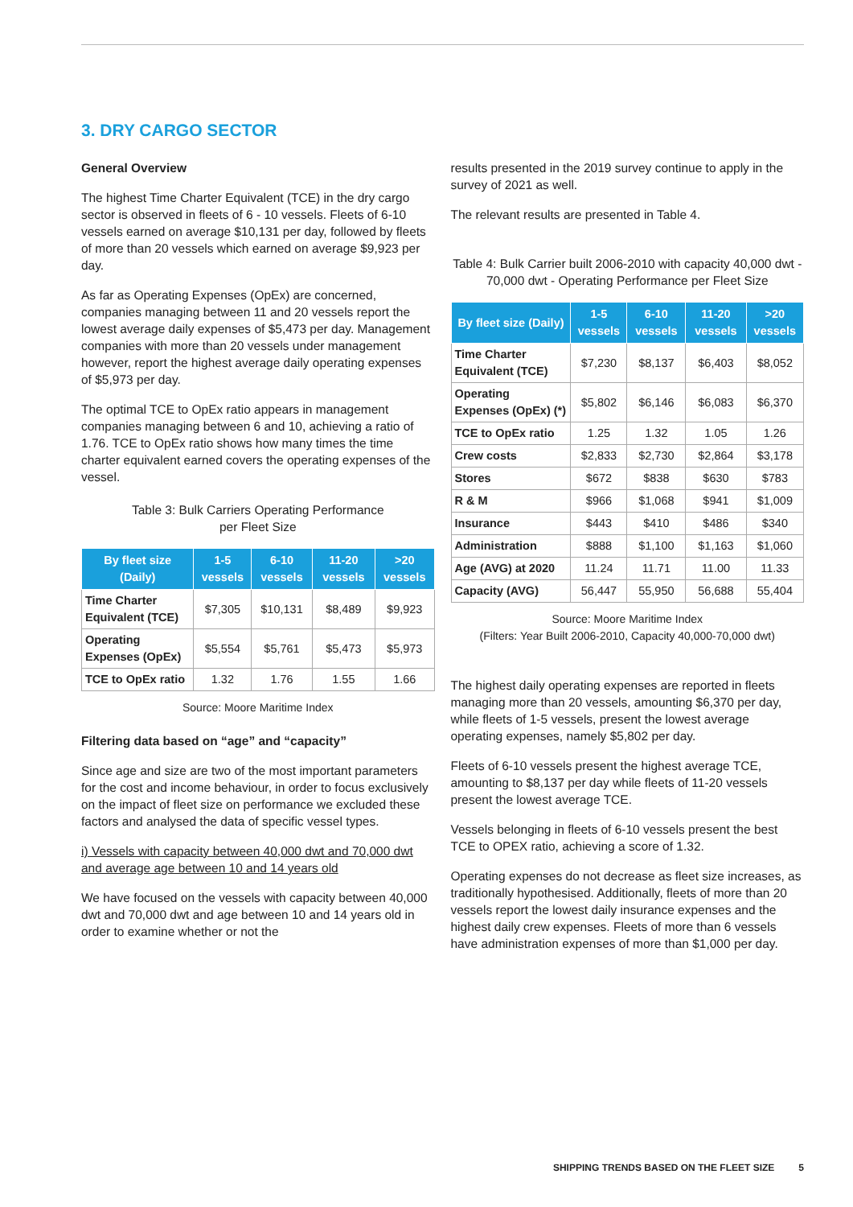3. DRY CARGO SECTOR
General Overview
The highest Time Charter Equivalent (TCE) in the dry cargo sector is observed in fleets of 6 - 10 vessels. Fleets of 6-10 vessels earned on average $10,131 per day, followed by fleets of more than 20 vessels which earned on average $9,923 per day.
As far as Operating Expenses (OpEx) are concerned, companies managing between 11 and 20 vessels report the lowest average daily expenses of $5,473 per day. Management companies with more than 20 vessels under management however, report the highest average daily operating expenses of $5,973 per day.
The optimal TCE to OpEx ratio appears in management companies managing between 6 and 10, achieving a ratio of 1.76. TCE to OpEx ratio shows how many times the time charter equivalent earned covers the operating expenses of the vessel.
Table 3: Bulk Carriers Operating Performance
per Fleet Size
| By fleet size (Daily) | 1-5 vessels | 6-10 vessels | 11-20 vessels | >20 vessels |
| --- | --- | --- | --- | --- |
| Time Charter Equivalent (TCE) | $7,305 | $10,131 | $8,489 | $9,923 |
| Operating Expenses (OpEx) | $5,554 | $5,761 | $5,473 | $5,973 |
| TCE to OpEx ratio | 1.32 | 1.76 | 1.55 | 1.66 |
Source: Moore Maritime Index
Filtering data based on “age” and “capacity”
Since age and size are two of the most important parameters for the cost and income behaviour, in order to focus exclusively on the impact of fleet size on performance we excluded these factors and analysed the data of specific vessel types.
i) Vessels with capacity between 40,000 dwt and 70,000 dwt and average age between 10 and 14 years old
We have focused on the vessels with capacity between 40,000 dwt and 70,000 dwt and age between 10 and 14 years old in order to examine whether or not the
results presented in the 2019 survey continue to apply in the survey of 2021 as well.
The relevant results are presented in Table 4.
Table 4: Bulk Carrier built 2006-2010 with capacity 40,000 dwt - 70,000 dwt - Operating Performance per Fleet Size
| By fleet size (Daily) | 1-5 vessels | 6-10 vessels | 11-20 vessels | >20 vessels |
| --- | --- | --- | --- | --- |
| Time Charter Equivalent (TCE) | $7,230 | $8,137 | $6,403 | $8,052 |
| Operating Expenses (OpEx) (*) | $5,802 | $6,146 | $6,083 | $6,370 |
| TCE to OpEx ratio | 1.25 | 1.32 | 1.05 | 1.26 |
| Crew costs | $2,833 | $2,730 | $2,864 | $3,178 |
| Stores | $672 | $838 | $630 | $783 |
| R & M | $966 | $1,068 | $941 | $1,009 |
| Insurance | $443 | $410 | $486 | $340 |
| Administration | $888 | $1,100 | $1,163 | $1,060 |
| Age (AVG) at 2020 | 11.24 | 11.71 | 11.00 | 11.33 |
| Capacity (AVG) | 56,447 | 55,950 | 56,688 | 55,404 |
Source: Moore Maritime Index
(Filters: Year Built 2006-2010, Capacity 40,000-70,000 dwt)
The highest daily operating expenses are reported in fleets managing more than 20 vessels, amounting $6,370 per day, while fleets of 1-5 vessels, present the lowest average operating expenses, namely $5,802 per day.
Fleets of 6-10 vessels present the highest average TCE, amounting to $8,137 per day while fleets of 11-20 vessels present the lowest average TCE.
Vessels belonging in fleets of 6-10 vessels present the best TCE to OPEX ratio, achieving a score of 1.32.
Operating expenses do not decrease as fleet size increases, as traditionally hypothesised. Additionally, fleets of more than 20 vessels report the lowest daily insurance expenses and the highest daily crew expenses. Fleets of more than 6 vessels have administration expenses of more than $1,000 per day.
SHIPPING TRENDS BASED ON THE FLEET SIZE 5